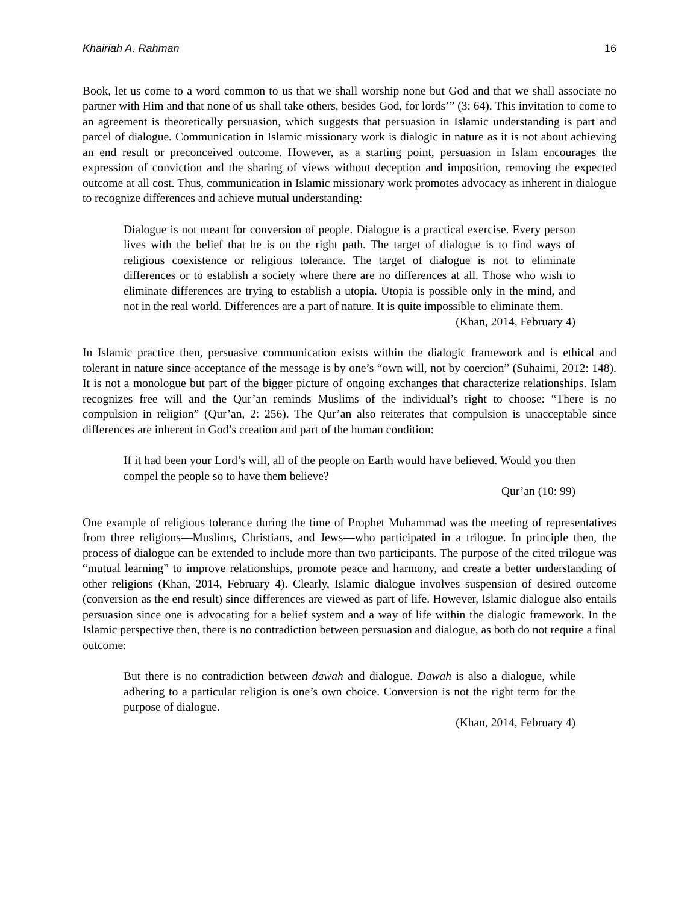Khairiah A. Rahman 16
Book, let us come to a word common to us that we shall worship none but God and that we shall associate no partner with Him and that none of us shall take others, besides God, for lords’” (3: 64). This invitation to come to an agreement is theoretically persuasion, which suggests that persuasion in Islamic understanding is part and parcel of dialogue. Communication in Islamic missionary work is dialogic in nature as it is not about achieving an end result or preconceived outcome. However, as a starting point, persuasion in Islam encourages the expression of conviction and the sharing of views without deception and imposition, removing the expected outcome at all cost. Thus, communication in Islamic missionary work promotes advocacy as inherent in dialogue to recognize differences and achieve mutual understanding:
Dialogue is not meant for conversion of people. Dialogue is a practical exercise. Every person lives with the belief that he is on the right path. The target of dialogue is to find ways of religious coexistence or religious tolerance. The target of dialogue is not to eliminate differences or to establish a society where there are no differences at all. Those who wish to eliminate differences are trying to establish a utopia. Utopia is possible only in the mind, and not in the real world. Differences are a part of nature. It is quite impossible to eliminate them.
(Khan, 2014, February 4)
In Islamic practice then, persuasive communication exists within the dialogic framework and is ethical and tolerant in nature since acceptance of the message is by one’s “own will, not by coercion” (Suhaimi, 2012: 148). It is not a monologue but part of the bigger picture of ongoing exchanges that characterize relationships. Islam recognizes free will and the Qur’an reminds Muslims of the individual’s right to choose: “There is no compulsion in religion” (Qur’an, 2: 256). The Qur’an also reiterates that compulsion is unacceptable since differences are inherent in God’s creation and part of the human condition:
If it had been your Lord’s will, all of the people on Earth would have believed. Would you then compel the people so to have them believe?
Qur’an (10: 99)
One example of religious tolerance during the time of Prophet Muhammad was the meeting of representatives from three religions—Muslims, Christians, and Jews—who participated in a trilogue. In principle then, the process of dialogue can be extended to include more than two participants. The purpose of the cited trilogue was “mutual learning” to improve relationships, promote peace and harmony, and create a better understanding of other religions (Khan, 2014, February 4). Clearly, Islamic dialogue involves suspension of desired outcome (conversion as the end result) since differences are viewed as part of life. However, Islamic dialogue also entails persuasion since one is advocating for a belief system and a way of life within the dialogic framework. In the Islamic perspective then, there is no contradiction between persuasion and dialogue, as both do not require a final outcome:
But there is no contradiction between dawah and dialogue. Dawah is also a dialogue, while adhering to a particular religion is one’s own choice. Conversion is not the right term for the purpose of dialogue.
(Khan, 2014, February 4)